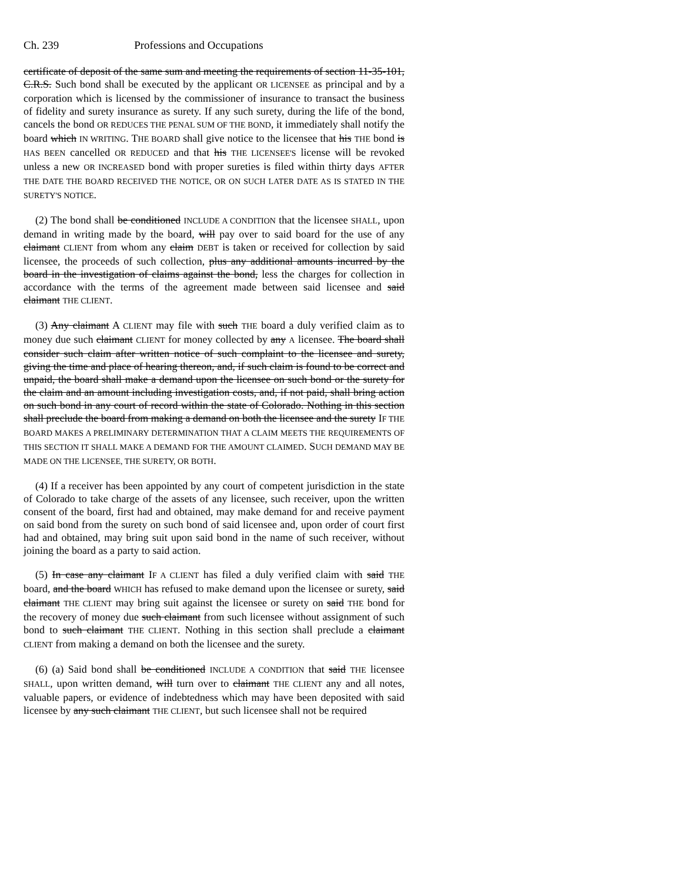Ch. 239 Professions and Occupations
certificate of deposit of the same sum and meeting the requirements of section 11-35-101, C.R.S. Such bond shall be executed by the applicant OR LICENSEE as principal and by a corporation which is licensed by the commissioner of insurance to transact the business of fidelity and surety insurance as surety. If any such surety, during the life of the bond, cancels the bond OR REDUCES THE PENAL SUM OF THE BOND, it immediately shall notify the board which IN WRITING. THE BOARD shall give notice to the licensee that his THE bond is HAS BEEN cancelled OR REDUCED and that his THE LICENSEE'S license will be revoked unless a new OR INCREASED bond with proper sureties is filed within thirty days AFTER THE DATE THE BOARD RECEIVED THE NOTICE, OR ON SUCH LATER DATE AS IS STATED IN THE SURETY'S NOTICE.
(2) The bond shall be conditioned INCLUDE A CONDITION that the licensee SHALL, upon demand in writing made by the board, will pay over to said board for the use of any claimant CLIENT from whom any claim DEBT is taken or received for collection by said licensee, the proceeds of such collection, plus any additional amounts incurred by the board in the investigation of claims against the bond, less the charges for collection in accordance with the terms of the agreement made between said licensee and said claimant THE CLIENT.
(3) Any claimant A CLIENT may file with such THE board a duly verified claim as to money due such claimant CLIENT for money collected by any A licensee. The board shall consider such claim after written notice of such complaint to the licensee and surety, giving the time and place of hearing thereon, and, if such claim is found to be correct and unpaid, the board shall make a demand upon the licensee on such bond or the surety for the claim and an amount including investigation costs, and, if not paid, shall bring action on such bond in any court of record within the state of Colorado. Nothing in this section shall preclude the board from making a demand on both the licensee and the surety IF THE BOARD MAKES A PRELIMINARY DETERMINATION THAT A CLAIM MEETS THE REQUIREMENTS OF THIS SECTION IT SHALL MAKE A DEMAND FOR THE AMOUNT CLAIMED. SUCH DEMAND MAY BE MADE ON THE LICENSEE, THE SURETY, OR BOTH.
(4) If a receiver has been appointed by any court of competent jurisdiction in the state of Colorado to take charge of the assets of any licensee, such receiver, upon the written consent of the board, first had and obtained, may make demand for and receive payment on said bond from the surety on such bond of said licensee and, upon order of court first had and obtained, may bring suit upon said bond in the name of such receiver, without joining the board as a party to said action.
(5) In case any claimant IF A CLIENT has filed a duly verified claim with said THE board, and the board WHICH has refused to make demand upon the licensee or surety, said claimant THE CLIENT may bring suit against the licensee or surety on said THE bond for the recovery of money due such claimant from such licensee without assignment of such bond to such claimant THE CLIENT. Nothing in this section shall preclude a claimant CLIENT from making a demand on both the licensee and the surety.
(6) (a) Said bond shall be conditioned INCLUDE A CONDITION that said THE licensee SHALL, upon written demand, will turn over to claimant THE CLIENT any and all notes, valuable papers, or evidence of indebtedness which may have been deposited with said licensee by any such claimant THE CLIENT, but such licensee shall not be required